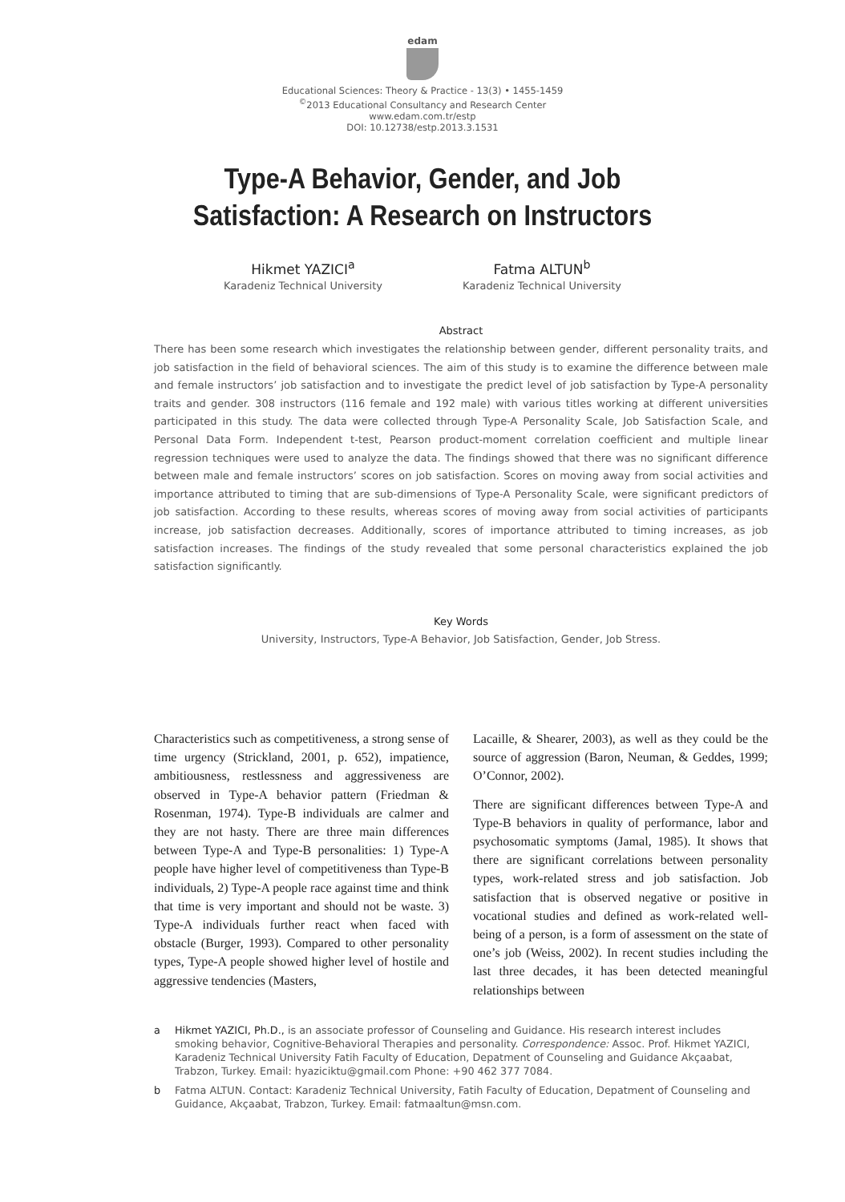edam
Educational Sciences: Theory & Practice - 13(3) • 1455-1459
<sup>©</sup>2013 Educational Consultancy and Research Center
www.edam.com.tr/estp
DOI: 10.12738/estp.2013.3.1531
Type-A Behavior, Gender, and Job Satisfaction: A Research on Instructors
Hikmet YAZICI<sup>a</sup>
Karadeniz Technical University
Fatma ALTUN<sup>b</sup>
Karadeniz Technical University
Abstract
There has been some research which investigates the relationship between gender, different personality traits, and job satisfaction in the field of behavioral sciences. The aim of this study is to examine the difference between male and female instructors’ job satisfaction and to investigate the predict level of job satisfaction by Type-A personality traits and gender. 308 instructors (116 female and 192 male) with various titles working at different universities participated in this study. The data were collected through Type-A Personality Scale, Job Satisfaction Scale, and Personal Data Form. Independent t-test, Pearson product-moment correlation coefficient and multiple linear regression techniques were used to analyze the data. The findings showed that there was no significant difference between male and female instructors’ scores on job satisfaction. Scores on moving away from social activities and importance attributed to timing that are sub-dimensions of Type-A Personality Scale, were significant predictors of job satisfaction. According to these results, whereas scores of moving away from social activities of participants increase, job satisfaction decreases. Additionally, scores of importance attributed to timing increases, as job satisfaction increases. The findings of the study revealed that some personal characteristics explained the job satisfaction significantly.
Key Words
University, Instructors, Type-A Behavior, Job Satisfaction, Gender, Job Stress.
Characteristics such as competitiveness, a strong sense of time urgency (Strickland, 2001, p. 652), impatience, ambitiousness, restlessness and aggressiveness are observed in Type-A behavior pattern (Friedman & Rosenman, 1974). Type-B individuals are calmer and they are not hasty. There are three main differences between Type-A and Type-B personalities: 1) Type-A people have higher level of competitiveness than Type-B individuals, 2) Type-A people race against time and think that time is very important and should not be waste. 3) Type-A individuals further react when faced with obstacle (Burger, 1993). Compared to other personality types, Type-A people showed higher level of hostile and aggressive tendencies (Masters,
Lacaille, & Shearer, 2003), as well as they could be the source of aggression (Baron, Neuman, & Geddes, 1999; O’Connor, 2002).
There are significant differences between Type-A and Type-B behaviors in quality of performance, labor and psychosomatic symptoms (Jamal, 1985). It shows that there are significant correlations between personality types, work-related stress and job satisfaction. Job satisfaction that is observed negative or positive in vocational studies and defined as work-related well-being of a person, is a form of assessment on the state of one’s job (Weiss, 2002). In recent studies including the last three decades, it has been detected meaningful relationships between
a Hikmet YAZICI, Ph.D., is an associate professor of Counseling and Guidance. His research interest includes smoking behavior, Cognitive-Behavioral Therapies and personality. Correspondence: Assoc. Prof. Hikmet YAZICI, Karadeniz Technical University Fatih Faculty of Education, Depatment of Counseling and Guidance Akçaabat, Trabzon, Turkey. Email: hyaziciktu@gmail.com Phone: +90 462 377 7084.
b Fatma ALTUN. Contact: Karadeniz Technical University, Fatih Faculty of Education, Depatment of Counseling and Guidance, Akçaabat, Trabzon, Turkey. Email: fatmaaltun@msn.com.